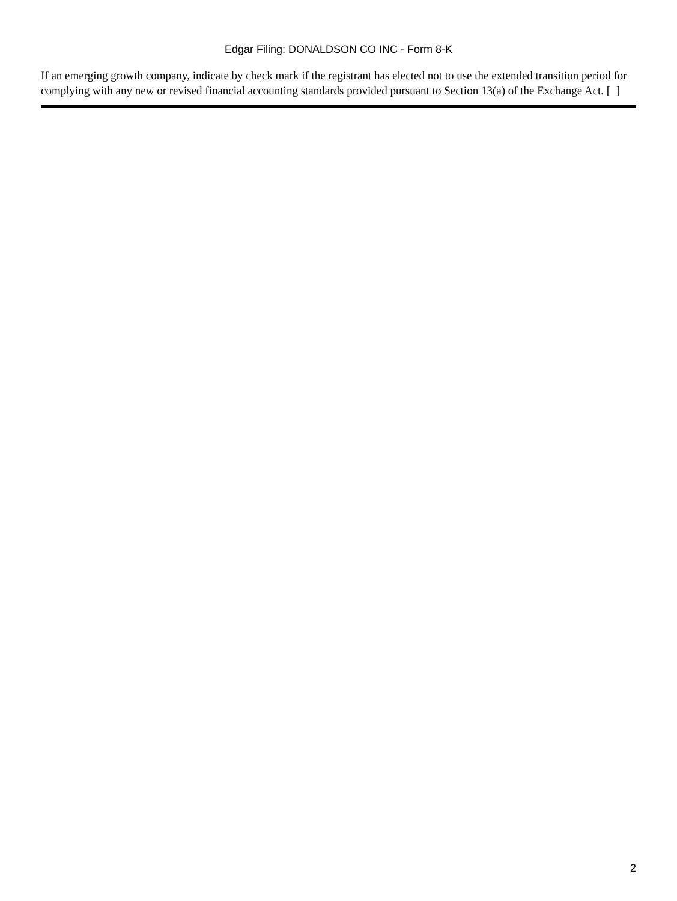Edgar Filing: DONALDSON CO INC - Form 8-K
If an emerging growth company, indicate by check mark if the registrant has elected not to use the extended transition period for complying with any new or revised financial accounting standards provided pursuant to Section 13(a) of the Exchange Act. [ ]
2